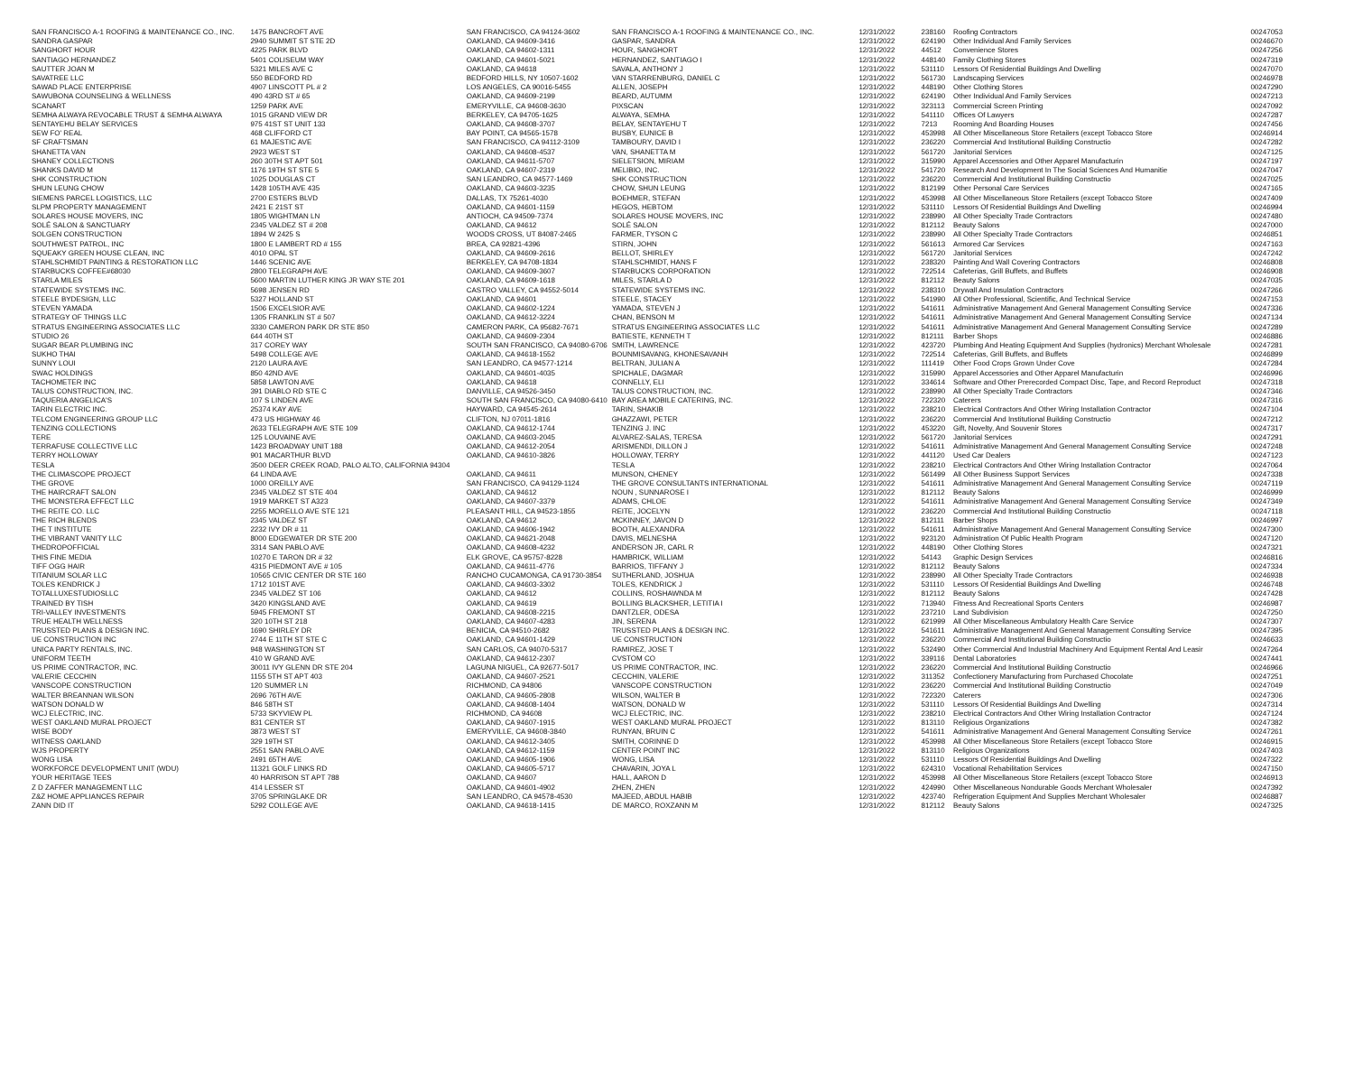| SAN FRANCISCO A-1 ROOFING & MAINTENANCE CO., INC. | 1475 BANCROFT AVE | SAN FRANCISCO, CA 94124-3602 | SAN FRANCISCO A-1 ROOFING & MAINTENANCE CO., INC. | 12/31/2022 | 238160 | Roofing Contractors | 00247053 |
| SANDRA GASPAR | 2940 SUMMIT ST STE 2D | OAKLAND, CA 94609-3416 | GASPAR, SANDRA | 12/31/2022 | 624190 | Other Individual And Family Services | 00246670 |
| SANGHORT HOUR | 4225 PARK BLVD | OAKLAND, CA 94602-1311 | HOUR, SANGHORT | 12/31/2022 | 44512 | Convenience Stores | 00247256 |
| SANTIAGO HERNANDEZ | 5401 COLISEUM WAY | OAKLAND, CA 94601-5021 | HERNANDEZ, SANTIAGO I | 12/31/2022 | 448140 | Family Clothing Stores | 00247319 |
| SAUTTER JOAN M | 5321 MILES AVE C | OAKLAND, CA 94618 | SAVALA, ANTHONY J | 12/31/2022 | 531110 | Lessors Of Residential Buildings And Dwelling | 00247070 |
| SAVATREE LLC | 550 BEDFORD RD | BEDFORD HILLS, NY 10507-1602 | VAN STARRENBURG, DANIEL C | 12/31/2022 | 561730 | Landscaping Services | 00246978 |
| SAWAD PLACE ENTERPRISE | 4907 LINSCOTT PL # 2 | LOS ANGELES, CA 90016-5455 | ALLEN, JOSEPH | 12/31/2022 | 448190 | Other Clothing Stores | 00247290 |
| SAWUBONA COUNSELING & WELLNESS | 490 43RD ST # 65 | OAKLAND, CA 94609-2199 | BEARD, AUTUMM | 12/31/2022 | 624190 | Other Individual And Family Services | 00247213 |
| SCANART | 1259 PARK AVE | EMERYVILLE, CA 94608-3630 | PIXSCAN | 12/31/2022 | 323113 | Commercial Screen Printing | 00247092 |
| SEMHA ALWAYA REVOCABLE TRUST & SEMHA ALWAYA | 1015 GRAND VIEW DR | BERKELEY, CA 94705-1625 | ALWAYA, SEMHA | 12/31/2022 | 541110 | Offices Of Lawyers | 00247287 |
| SENTAYEHU BELAY SERVICES | 975 41ST ST UNIT 133 | OAKLAND, CA 94608-3707 | BELAY, SENTAYEHU T | 12/31/2022 | 7213 | Rooming And Boarding Houses | 00247456 |
| SEW FO' REAL | 468 CLIFFORD CT | BAY POINT, CA 94565-1578 | BUSBY, EUNICE B | 12/31/2022 | 453998 | All Other Miscellaneous Store Retailers (except Tobacco Store | 00246914 |
| SF CRAFTSMAN | 61 MAJESTIC AVE | SAN FRANCISCO, CA 94112-3109 | TAMBOURY, DAVID I | 12/31/2022 | 236220 | Commercial And Institutional Building Constructio | 00247282 |
| SHANETTA VAN | 2923 WEST ST | OAKLAND, CA 94608-4537 | VAN, SHANETTA M | 12/31/2022 | 561720 | Janitorial Services | 00247125 |
| SHANEY COLLECTIONS | 260 30TH ST APT 501 | OAKLAND, CA 94611-5707 | SIELETSION, MIRIAM | 12/31/2022 | 315990 | Apparel Accessories and Other Apparel Manufacturin | 00247197 |
| SHANKS DAVID M | 1176 19TH ST STE 5 | OAKLAND, CA 94607-2319 | MELIBIO, INC. | 12/31/2022 | 541720 | Research And Development In The Social Sciences And Humanitie | 00247047 |
| SHK CONSTRUCTION | 1025 DOUGLAS CT | SAN LEANDRO, CA 94577-1469 | SHK CONSTRUCTION | 12/31/2022 | 236220 | Commercial And Institutional Building Constructio | 00247025 |
| SHUN LEUNG CHOW | 1428 105TH AVE 435 | OAKLAND, CA 94603-3235 | CHOW, SHUN LEUNG | 12/31/2022 | 812199 | Other Personal Care Services | 00247165 |
| SIEMENS PARCEL LOGISTICS, LLC | 2700 ESTERS BLVD | DALLAS, TX 75261-4030 | BOEHMER, STEFAN | 12/31/2022 | 453998 | All Other Miscellaneous Store Retailers (except Tobacco Store | 00247409 |
| SLPM PROPERTY MANAGEMENT | 2421 E 21ST ST | OAKLAND, CA 94601-1159 | HEGOS, HEBTOM | 12/31/2022 | 531110 | Lessors Of Residential Buildings And Dwelling | 00246994 |
| SOLARES HOUSE MOVERS, INC | 1805 WIGHTMAN LN | ANTIOCH, CA 94509-7374 | SOLARES HOUSE MOVERS, INC | 12/31/2022 | 238990 | All Other Specialty Trade Contractors | 00247480 |
| SOLÉ SALON & SANCTUARY | 2345 VALDEZ ST # 208 | OAKLAND, CA 94612 | SOLÉ SALON | 12/31/2022 | 812112 | Beauty Salons | 00247000 |
| SOLGEN CONSTRUCTION | 1894 W 2425 S | WOODS CROSS, UT 84087-2465 | FARMER, TYSON C | 12/31/2022 | 238990 | All Other Specialty Trade Contractors | 00246851 |
| SOUTHWEST PATROL, INC | 1800 E LAMBERT RD # 155 | BREA, CA 92821-4396 | STIRN, JOHN | 12/31/2022 | 561613 | Armored Car Services | 00247163 |
| SQUEAKY GREEN HOUSE CLEAN, INC | 4010 OPAL ST | OAKLAND, CA 94609-2616 | BELLOT, SHIRLEY | 12/31/2022 | 561720 | Janitorial Services | 00247242 |
| STAHLSCHMIDT PAINTING & RESTORATION LLC | 1446 SCENIC AVE | BERKELEY, CA 94708-1834 | STAHLSCHMIDT, HANS F | 12/31/2022 | 238320 | Painting And Wall Covering Contractors | 00246808 |
| STARBUCKS COFFEE#68030 | 2800 TELEGRAPH AVE | OAKLAND, CA 94609-3607 | STARBUCKS CORPORATION | 12/31/2022 | 722514 | Cafeterias, Grill Buffets, and Buffets | 00246908 |
| STARLA MILES | 5600 MARTIN LUTHER KING JR WAY STE 201 | OAKLAND, CA 94609-1618 | MILES, STARLA D | 12/31/2022 | 812112 | Beauty Salons | 00247035 |
| STATEWIDE SYSTEMS INC. | 5698 JENSEN RD | CASTRO VALLEY, CA 94552-5014 | STATEWIDE SYSTEMS INC. | 12/31/2022 | 238310 | Drywall And Insulation Contractors | 00247266 |
| STEELE BYDESIGN, LLC | 5327 HOLLAND ST | OAKLAND, CA 94601 | STEELE, STACEY | 12/31/2022 | 541990 | All Other Professional, Scientific, And Technical Service | 00247153 |
| STEVEN YAMADA | 1506 EXCELSIOR AVE | OAKLAND, CA 94602-1224 | YAMADA, STEVEN J | 12/31/2022 | 541611 | Administrative Management And General Management Consulting Service | 00247336 |
| STRATEGY OF THINGS LLC | 1305 FRANKLIN ST # 507 | OAKLAND, CA 94612-3224 | CHAN, BENSON M | 12/31/2022 | 541611 | Administrative Management And General Management Consulting Service | 00247134 |
| STRATUS ENGINEERING ASSOCIATES LLC | 3330 CAMERON PARK DR STE 850 | CAMERON PARK, CA 95682-7671 | STRATUS ENGINEERING ASSOCIATES LLC | 12/31/2022 | 541611 | Administrative Management And General Management Consulting Service | 00247289 |
| STUDIO 26 | 644 40TH ST | OAKLAND, CA 94609-2304 | BATIESTE, KENNETH T | 12/31/2022 | 812111 | Barber Shops | 00246886 |
| SUGAR BEAR PLUMBING INC | 317 COREY WAY | SOUTH SAN FRANCISCO, CA 94080-6706 | SMITH, LAWRENCE | 12/31/2022 | 423720 | Plumbing And Heating Equipment And Supplies (hydronics) Merchant Wholesale | 00247281 |
| SUKHO THAI | 5498 COLLEGE AVE | OAKLAND, CA 94618-1552 | BOUNMISAVANG, KHONESAVANH | 12/31/2022 | 722514 | Cafeterias, Grill Buffets, and Buffets | 00246899 |
| SUNNY LOUI | 2120 LAURA AVE | SAN LEANDRO, CA 94577-1214 | BELTRAN, JULIAN A | 12/31/2022 | 111419 | Other Food Crops Grown Under Cove | 00247284 |
| SWAC HOLDINGS | 850 42ND AVE | OAKLAND, CA 94601-4035 | SPICHALE, DAGMAR | 12/31/2022 | 315990 | Apparel Accessories and Other Apparel Manufacturin | 00246996 |
| TACHOMETER INC | 5858 LAWTON AVE | OAKLAND, CA 94618 | CONNELLY, ELI | 12/31/2022 | 334614 | Software and Other Prerecorded Compact Disc, Tape, and Record Reproduct | 00247318 |
| TALUS CONSTRUCTION, INC. | 391 DIABLO RD STE C | DANVILLE, CA 94526-3450 | TALUS CONSTRUCTION, INC. | 12/31/2022 | 238990 | All Other Specialty Trade Contractors | 00247346 |
| TAQUERIA ANGELICA'S | 107 S LINDEN AVE | SOUTH SAN FRANCISCO, CA 94080-6410 | BAY AREA MOBILE CATERING, INC. | 12/31/2022 | 722320 | Caterers | 00247316 |
| TARIN ELECTRIC INC. | 25374 KAY AVE | HAYWARD, CA 94545-2614 | TARIN, SHAKIB | 12/31/2022 | 238210 | Electrical Contractors And Other Wiring Installation Contractor | 00247104 |
| TELCOM ENGINEERING GROUP LLC | 473 US HIGHWAY 46 | CLIFTON, NJ 07011-1816 | GHAZZAWI, PETER | 12/31/2022 | 236220 | Commercial And Institutional Building Constructio | 00247212 |
| TENZING COLLECTIONS | 2633 TELEGRAPH AVE STE 109 | OAKLAND, CA 94612-1744 | TENZING J. INC | 12/31/2022 | 453220 | Gift, Novelty, And Souvenir Stores | 00247317 |
| TERE | 125 LOUVAINE AVE | OAKLAND, CA 94603-2045 | ALVAREZ-SALAS, TERESA | 12/31/2022 | 561720 | Janitorial Services | 00247291 |
| TERRAFUSE COLLECTIVE LLC | 1423 BROADWAY UNIT 188 | OAKLAND, CA 94612-2054 | ARISMENDI, DILLON J | 12/31/2022 | 541611 | Administrative Management And General Management Consulting Service | 00247248 |
| TERRY HOLLOWAY | 901 MACARTHUR BLVD | OAKLAND, CA 94610-3826 | HOLLOWAY, TERRY | 12/31/2022 | 441120 | Used Car Dealers | 00247123 |
| TESLA | 3500 DEER CREEK ROAD, PALO ALTO, CALIFORNIA 94304 | | TESLA | 12/31/2022 | 238210 | Electrical Contractors And Other Wiring Installation Contractor | 00247064 |
| THE CLIMASCOPE PROJECT | 64 LINDA AVE | OAKLAND, CA 94611 | MUNSON, CHENEY | 12/31/2022 | 561499 | All Other Business Support Services | 00247338 |
| THE GROVE | 1000 OREILLY AVE | SAN FRANCISCO, CA 94129-1124 | THE GROVE CONSULTANTS INTERNATIONAL | 12/31/2022 | 541611 | Administrative Management And General Management Consulting Service | 00247119 |
| THE HAIRCRAFT SALON | 2345 VALDEZ ST STE 404 | OAKLAND, CA 94612 | NOUN , SUNNAROSE I | 12/31/2022 | 812112 | Beauty Salons | 00246999 |
| THE MONSTERA EFFECT LLC | 1919 MARKET ST A323 | OAKLAND, CA 94607-3379 | ADAMS, CHLOE | 12/31/2022 | 541611 | Administrative Management And General Management Consulting Service | 00247349 |
| THE REITE CO. LLC | 2255 MORELLO AVE STE 121 | PLEASANT HILL, CA 94523-1855 | REITE, JOCELYN | 12/31/2022 | 236220 | Commercial And Institutional Building Constructio | 00247118 |
| THE RICH BLENDS | 2345 VALDEZ ST | OAKLAND, CA 94612 | MCKINNEY, JAVON D | 12/31/2022 | 812111 | Barber Shops | 00246997 |
| THE T INSTITUTE | 2232 IVY DR # 11 | OAKLAND, CA 94606-1942 | BOOTH, ALEXANDRA | 12/31/2022 | 541611 | Administrative Management And General Management Consulting Service | 00247300 |
| THE VIBRANT VANITY LLC | 8000 EDGEWATER DR STE 200 | OAKLAND, CA 94621-2048 | DAVIS, MELNESHA | 12/31/2022 | 923120 | Administration Of Public Health Program | 00247120 |
| THEDROPOFFICIAL | 3314 SAN PABLO AVE | OAKLAND, CA 94608-4232 | ANDERSON JR, CARL R | 12/31/2022 | 448190 | Other Clothing Stores | 00247321 |
| THIS FINE MEDIA | 10270 E TARON DR # 32 | ELK GROVE, CA 95757-8228 | HAMBRICK, WILLIAM | 12/31/2022 | 54143 | Graphic Design Services | 00246816 |
| TIFF OGG HAIR | 4315 PIEDMONT AVE # 105 | OAKLAND, CA 94611-4776 | BARRIOS, TIFFANY J | 12/31/2022 | 812112 | Beauty Salons | 00247334 |
| TITANIUM SOLAR LLC | 10565 CIVIC CENTER DR STE 160 | RANCHO CUCAMONGA, CA 91730-3854 | SUTHERLAND, JOSHUA | 12/31/2022 | 238990 | All Other Specialty Trade Contractors | 00246938 |
| TOLES KENDRICK J | 1712 101ST AVE | OAKLAND, CA 94603-3302 | TOLES, KENDRICK J | 12/31/2022 | 531110 | Lessors Of Residential Buildings And Dwelling | 00246748 |
| TOTALLUXESTUDIOSLLC | 2345 VALDEZ ST 106 | OAKLAND, CA 94612 | COLLINS, ROSHAWNDA M | 12/31/2022 | 812112 | Beauty Salons | 00247428 |
| TRAINED BY TISH | 3420 KINGSLAND AVE | OAKLAND, CA 94619 | BOLLING BLACKSHER, LETITIA I | 12/31/2022 | 713940 | Fitness And Recreational Sports Centers | 00246987 |
| TRI-VALLEY INVESTMENTS | 5945 FREMONT ST | OAKLAND, CA 94608-2215 | DANTZLER, ODESA | 12/31/2022 | 237210 | Land Subdivision | 00247250 |
| TRUE HEALTH WELLNESS | 320 10TH ST 218 | OAKLAND, CA 94607-4283 | JIN, SERENA | 12/31/2022 | 621999 | All Other Miscellaneous Ambulatory Health Care Service | 00247307 |
| TRUSSTED PLANS & DESIGN INC. | 1690 SHIRLEY DR | BENICIA, CA 94510-2682 | TRUSSTED PLANS & DESIGN INC. | 12/31/2022 | 541611 | Administrative Management And General Management Consulting Service | 00247395 |
| UE CONSTRUCTION INC | 2744 E 11TH ST STE C | OAKLAND, CA 94601-1429 | UE CONSTRUCTION | 12/31/2022 | 236220 | Commercial And Institutional Building Constructio | 00246633 |
| UNICA PARTY RENTALS, INC. | 948 WASHINGTON ST | SAN CARLOS, CA 94070-5317 | RAMIREZ, JOSE T | 12/31/2022 | 532490 | Other Commercial And Industrial Machinery And Equipment Rental And Leasir | 00247264 |
| UNIFORM TEETH | 410 W GRAND AVE | OAKLAND, CA 94612-2307 | CVSTOM CO | 12/31/2022 | 339116 | Dental Laboratories | 00247441 |
| US PRIME CONTRACTOR, INC. | 30011 IVY GLENN DR STE 204 | LAGUNA NIGUEL, CA 92677-5017 | US PRIME CONTRACTOR, INC. | 12/31/2022 | 236220 | Commercial And Institutional Building Constructio | 00246966 |
| VALERIE CECCHIN | 1155 5TH ST APT 403 | OAKLAND, CA 94607-2521 | CECCHIN, VALERIE | 12/31/2022 | 311352 | Confectionery Manufacturing from Purchased Chocolate | 00247251 |
| VANSCOPE CONSTRUCTION | 120 SUMMER LN | RICHMOND, CA 94806 | VANSCOPE CONSTRUCTION | 12/31/2022 | 236220 | Commercial And Institutional Building Constructio | 00247049 |
| WALTER BREANNAN WILSON | 2696 76TH AVE | OAKLAND, CA 94605-2808 | WILSON, WALTER B | 12/31/2022 | 722320 | Caterers | 00247306 |
| WATSON DONALD W | 846 58TH ST | OAKLAND, CA 94608-1404 | WATSON, DONALD W | 12/31/2022 | 531110 | Lessors Of Residential Buildings And Dwelling | 00247314 |
| WCJ ELECTRIC, INC. | 5733 SKYVIEW PL | RICHMOND, CA 94608 | WCJ ELECTRIC, INC. | 12/31/2022 | 238210 | Electrical Contractors And Other Wiring Installation Contractor | 00247124 |
| WEST OAKLAND MURAL PROJECT | 831 CENTER ST | OAKLAND, CA 94607-1915 | WEST OAKLAND MURAL PROJECT | 12/31/2022 | 813110 | Religious Organizations | 00247382 |
| WISE BODY | 3873 WEST ST | EMERYVILLE, CA 94608-3840 | RUNYAN, BRUIN C | 12/31/2022 | 541611 | Administrative Management And General Management Consulting Service | 00247261 |
| WITNESS OAKLAND | 329 19TH ST | OAKLAND, CA 94612-3405 | SMITH, CORINNE D | 12/31/2022 | 453998 | All Other Miscellaneous Store Retailers (except Tobacco Store | 00246915 |
| WJS PROPERTY | 2551 SAN PABLO AVE | OAKLAND, CA 94612-1159 | CENTER POINT INC | 12/31/2022 | 813110 | Religious Organizations | 00247403 |
| WONG LISA | 2491 65TH AVE | OAKLAND, CA 94605-1906 | WONG, LISA | 12/31/2022 | 531110 | Lessors Of Residential Buildings And Dwelling | 00247322 |
| WORKFORCE DEVELOPMENT UNIT (WDU) | 11321 GOLF LINKS RD | OAKLAND, CA 94605-5717 | CHAVARIN, JOYA L | 12/31/2022 | 624310 | Vocational Rehabilitation Services | 00247150 |
| YOUR HERITAGE TEES | 40 HARRISON ST APT 788 | OAKLAND, CA 94607 | HALL, AARON D | 12/31/2022 | 453998 | All Other Miscellaneous Store Retailers (except Tobacco Store | 00246913 |
| Z D ZAFFER MANAGEMENT LLC | 414 LESSER ST | OAKLAND, CA 94601-4902 | ZHEN, ZHEN | 12/31/2022 | 424990 | Other Miscellaneous Nondurable Goods Merchant Wholesaler | 00247392 |
| Z&Z HOME APPLIANCES REPAIR | 3705 SPRINGLAKE DR | SAN LEANDRO, CA 94578-4530 | MAJEED, ABDUL HABIB | 12/31/2022 | 423740 | Refrigeration Equipment And Supplies Merchant Wholesaler | 00246887 |
| ZANN DID IT | 5292 COLLEGE AVE | OAKLAND, CA 94618-1415 | DE MARCO, ROXZANN M | 12/31/2022 | 812112 | Beauty Salons | 00247325 |